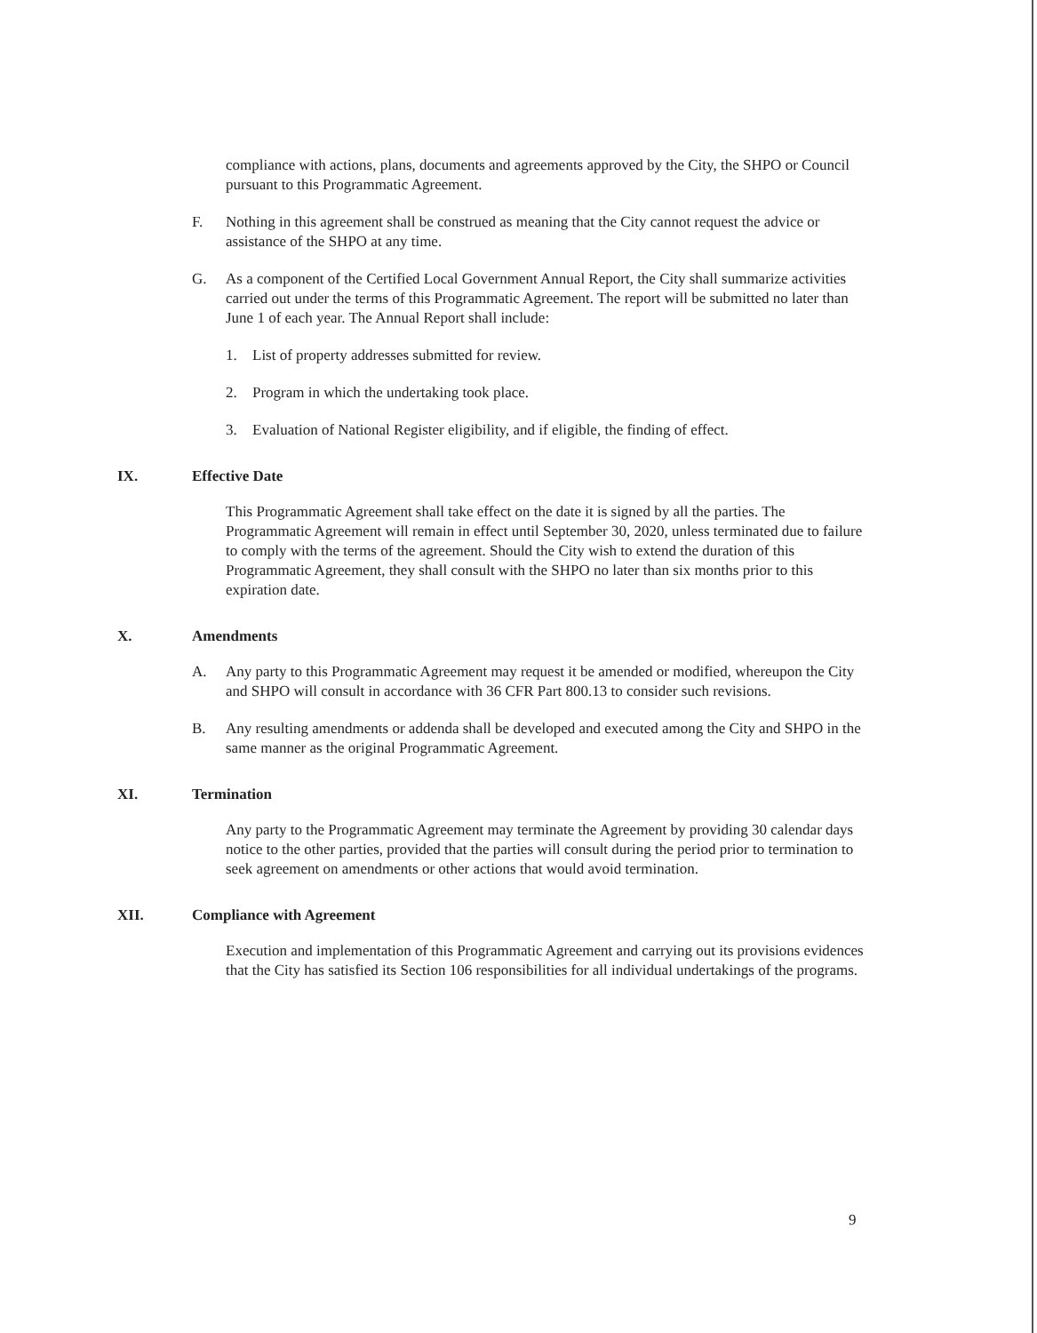compliance with actions, plans, documents and agreements approved by the City, the SHPO or Council pursuant to this Programmatic Agreement.
F. Nothing in this agreement shall be construed as meaning that the City cannot request the advice or assistance of the SHPO at any time.
G. As a component of the Certified Local Government Annual Report, the City shall summarize activities carried out under the terms of this Programmatic Agreement. The report will be submitted no later than June 1 of each year. The Annual Report shall include:
1. List of property addresses submitted for review.
2. Program in which the undertaking took place.
3. Evaluation of National Register eligibility, and if eligible, the finding of effect.
IX. Effective Date
This Programmatic Agreement shall take effect on the date it is signed by all the parties. The Programmatic Agreement will remain in effect until September 30, 2020, unless terminated due to failure to comply with the terms of the agreement. Should the City wish to extend the duration of this Programmatic Agreement, they shall consult with the SHPO no later than six months prior to this expiration date.
X. Amendments
A. Any party to this Programmatic Agreement may request it be amended or modified, whereupon the City and SHPO will consult in accordance with 36 CFR Part 800.13 to consider such revisions.
B. Any resulting amendments or addenda shall be developed and executed among the City and SHPO in the same manner as the original Programmatic Agreement.
XI. Termination
Any party to the Programmatic Agreement may terminate the Agreement by providing 30 calendar days notice to the other parties, provided that the parties will consult during the period prior to termination to seek agreement on amendments or other actions that would avoid termination.
XII. Compliance with Agreement
Execution and implementation of this Programmatic Agreement and carrying out its provisions evidences that the City has satisfied its Section 106 responsibilities for all individual undertakings of the programs.
9